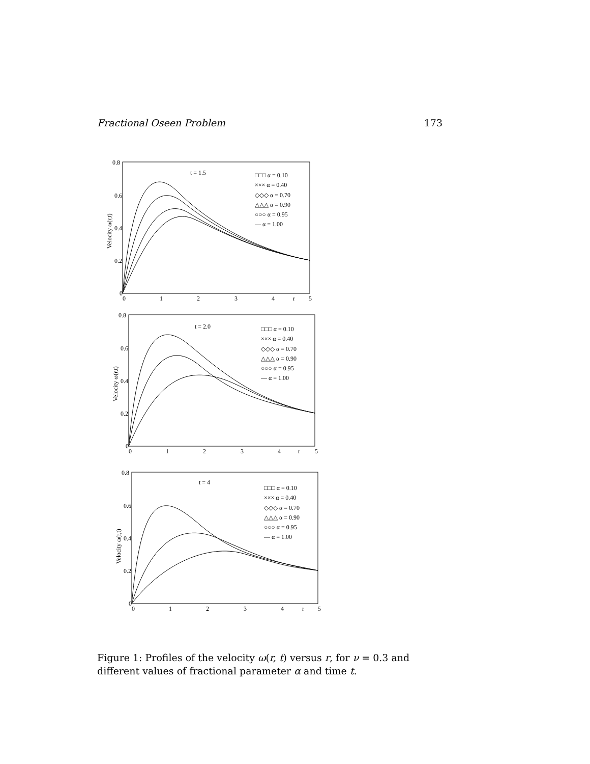Fractional Oseen Problem 173
t = 1.5
0.8
0.6
0.4
0.2
0
0
1
2
3
4
r
5
Velocity ω(r,t)
□□□ α = 0.10
××× α = 0.40
◇◇◇ α = 0.70
△△△ α = 0.90
○○○ α = 0.95
— α = 1.00
t = 2.0
0.8
0.6
0.4
0.2
0
0
1
2
3
4
r
5
Velocity ω(r,t)
□□□ α = 0.10
××× α = 0.40
◇◇◇ α = 0.70
△△△ α = 0.90
○○○ α = 0.95
— α = 1.00
t = 4
0.8
0.6
0.4
0.2
0
0
1
2
3
4
r
5
Velocity ω(r,t)
□□□ α = 0.10
××× α = 0.40
◇◇◇ α = 0.70
△△△ α = 0.90
○○○ α = 0.95
— α = 1.00
Figure 1: Profiles of the velocity ω(r, t) versus r, for ν = 0.3 and different values of fractional parameter α and time t.